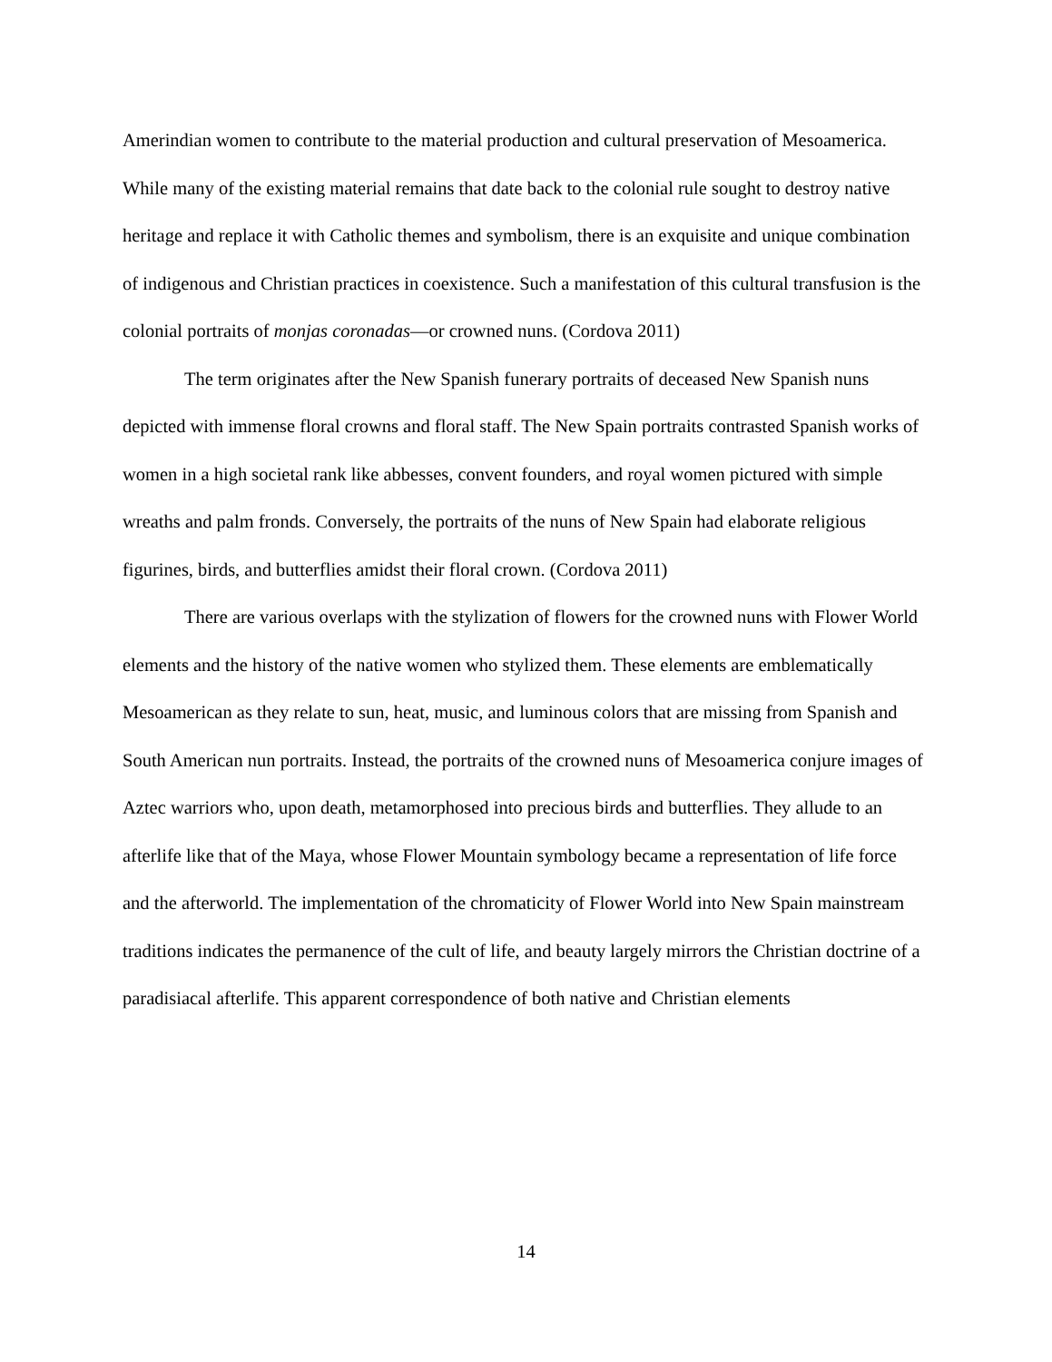Amerindian women to contribute to the material production and cultural preservation of Mesoamerica. While many of the existing material remains that date back to the colonial rule sought to destroy native heritage and replace it with Catholic themes and symbolism, there is an exquisite and unique combination of indigenous and Christian practices in coexistence. Such a manifestation of this cultural transfusion is the colonial portraits of monjas coronadas—or crowned nuns. (Cordova 2011)
The term originates after the New Spanish funerary portraits of deceased New Spanish nuns depicted with immense floral crowns and floral staff. The New Spain portraits contrasted Spanish works of women in a high societal rank like abbesses, convent founders, and royal women pictured with simple wreaths and palm fronds. Conversely, the portraits of the nuns of New Spain had elaborate religious figurines, birds, and butterflies amidst their floral crown. (Cordova 2011)
There are various overlaps with the stylization of flowers for the crowned nuns with Flower World elements and the history of the native women who stylized them. These elements are emblematically Mesoamerican as they relate to sun, heat, music, and luminous colors that are missing from Spanish and South American nun portraits. Instead, the portraits of the crowned nuns of Mesoamerica conjure images of Aztec warriors who, upon death, metamorphosed into precious birds and butterflies. They allude to an afterlife like that of the Maya, whose Flower Mountain symbology became a representation of life force and the afterworld. The implementation of the chromaticity of Flower World into New Spain mainstream traditions indicates the permanence of the cult of life, and beauty largely mirrors the Christian doctrine of a paradisiacal afterlife. This apparent correspondence of both native and Christian elements
14